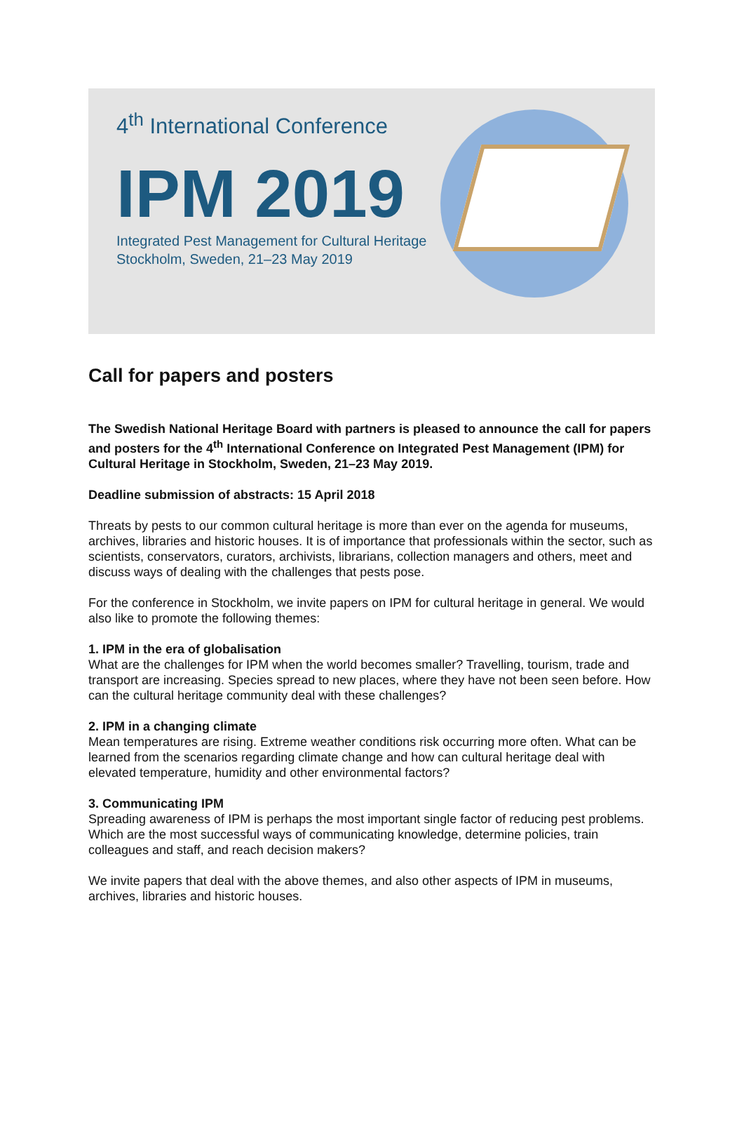4<sup>th</sup> International Conference
IPM 2019
Integrated Pest Management for Cultural Heritage
Stockholm, Sweden, 21–23 May 2019
Call for papers and posters
The Swedish National Heritage Board with partners is pleased to announce the call for papers and posters for the 4<sup>th</sup> International Conference on Integrated Pest Management (IPM) for Cultural Heritage in Stockholm, Sweden, 21–23 May 2019.
Deadline submission of abstracts: 15 April 2018
Threats by pests to our common cultural heritage is more than ever on the agenda for museums, archives, libraries and historic houses. It is of importance that professionals within the sector, such as scientists, conservators, curators, archivists, librarians, collection managers and others, meet and discuss ways of dealing with the challenges that pests pose.
For the conference in Stockholm, we invite papers on IPM for cultural heritage in general. We would also like to promote the following themes:
1. IPM in the era of globalisation
What are the challenges for IPM when the world becomes smaller? Travelling, tourism, trade and transport are increasing. Species spread to new places, where they have not been seen before. How can the cultural heritage community deal with these challenges?
2. IPM in a changing climate
Mean temperatures are rising. Extreme weather conditions risk occurring more often. What can be learned from the scenarios regarding climate change and how can cultural heritage deal with elevated temperature, humidity and other environmental factors?
3. Communicating IPM
Spreading awareness of IPM is perhaps the most important single factor of reducing pest problems. Which are the most successful ways of communicating knowledge, determine policies, train colleagues and staff, and reach decision makers?
We invite papers that deal with the above themes, and also other aspects of IPM in museums, archives, libraries and historic houses.